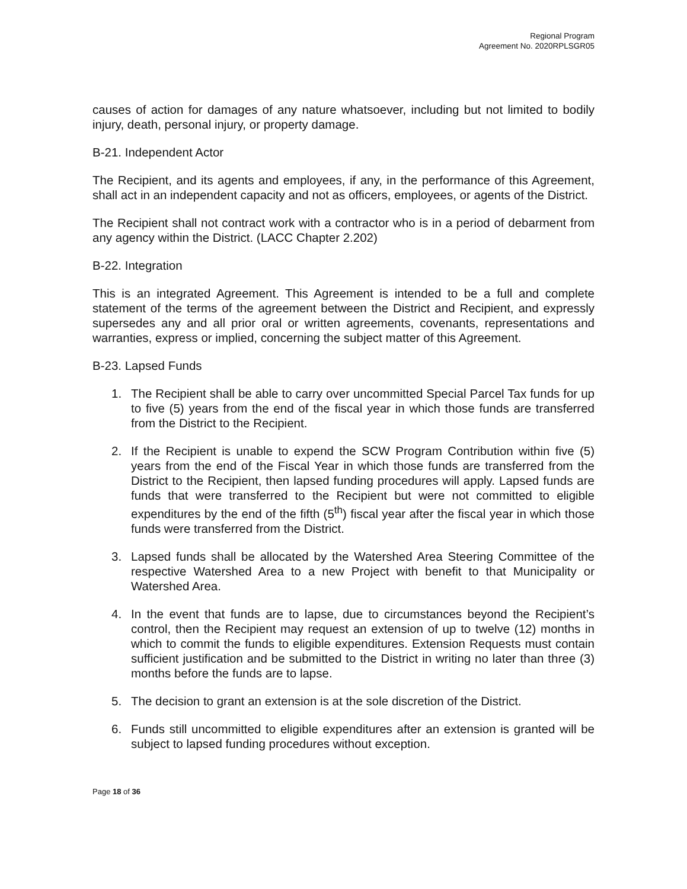Regional Program
Agreement No. 2020RPLSGR05
causes of action for damages of any nature whatsoever, including but not limited to bodily injury, death, personal injury, or property damage.
B-21. Independent Actor
The Recipient, and its agents and employees, if any, in the performance of this Agreement, shall act in an independent capacity and not as officers, employees, or agents of the District.
The Recipient shall not contract work with a contractor who is in a period of debarment from any agency within the District. (LACC Chapter 2.202)
B-22. Integration
This is an integrated Agreement. This Agreement is intended to be a full and complete statement of the terms of the agreement between the District and Recipient, and expressly supersedes any and all prior oral or written agreements, covenants, representations and warranties, express or implied, concerning the subject matter of this Agreement.
B-23. Lapsed Funds
1. The Recipient shall be able to carry over uncommitted Special Parcel Tax funds for up to five (5) years from the end of the fiscal year in which those funds are transferred from the District to the Recipient.
2. If the Recipient is unable to expend the SCW Program Contribution within five (5) years from the end of the Fiscal Year in which those funds are transferred from the District to the Recipient, then lapsed funding procedures will apply. Lapsed funds are funds that were transferred to the Recipient but were not committed to eligible expenditures by the end of the fifth (5<sup>th</sup>) fiscal year after the fiscal year in which those funds were transferred from the District.
3. Lapsed funds shall be allocated by the Watershed Area Steering Committee of the respective Watershed Area to a new Project with benefit to that Municipality or Watershed Area.
4. In the event that funds are to lapse, due to circumstances beyond the Recipient’s control, then the Recipient may request an extension of up to twelve (12) months in which to commit the funds to eligible expenditures. Extension Requests must contain sufficient justification and be submitted to the District in writing no later than three (3) months before the funds are to lapse.
5. The decision to grant an extension is at the sole discretion of the District.
6. Funds still uncommitted to eligible expenditures after an extension is granted will be subject to lapsed funding procedures without exception.
Page 18 of 36